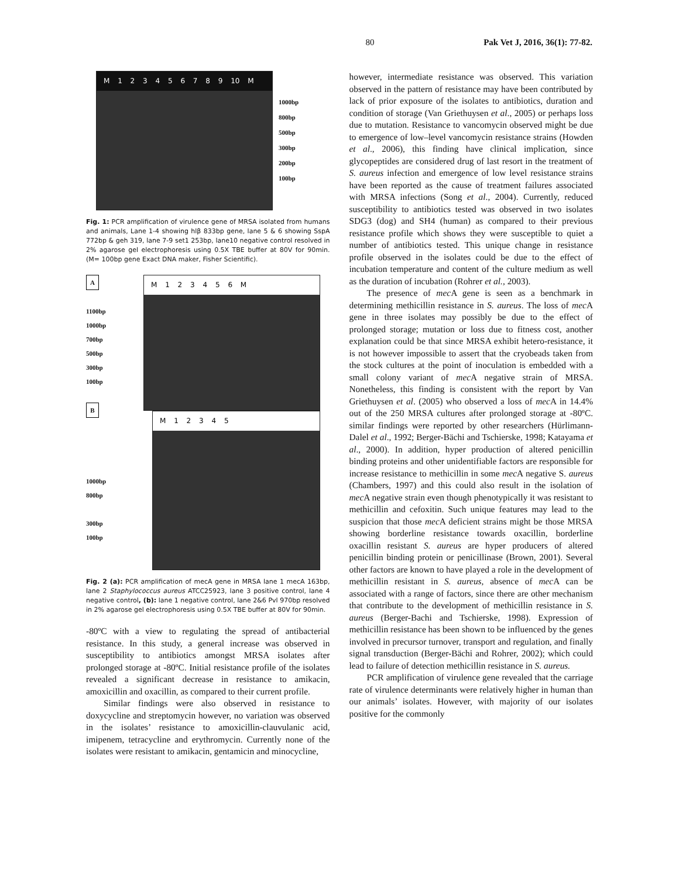80 Pak Vet J, 2016, 36(1): 77-82.
M 1 2 3 4 5 6 7 8 9 10 M
1000bp
800bp
500bp
300bp
200bp
100bp
Fig. 1: PCR amplification of virulence gene of MRSA isolated from humans and animals, Lane 1-4 showing hlβ 833bp gene, lane 5 & 6 showing SspA 772bp & geh 319, lane 7-9 set1 253bp, lane10 negative control resolved in 2% agarose gel electrophoresis using 0.5X TBE buffer at 80V for 90min. (M= 100bp gene Exact DNA maker, Fisher Scientific).
A
1100bp
1000bp
700bp
500bp
300bp
100bp
B
1000bp
800bp
300bp
100bp
M 1 2 3 4 5 6 M
M 1 2 3 4 5
Fig. 2 (a): PCR amplification of mecA gene in MRSA lane 1 mecA 163bp, lane 2 Staphylococcus aureus ATCC25923, lane 3 positive control, lane 4 negative control, (b): lane 1 negative control, lane 2&6 Pvl 970bp resolved in 2% agarose gel electrophoresis using 0.5X TBE buffer at 80V for 90min.
-80ºC with a view to regulating the spread of antibacterial resistance. In this study, a general increase was observed in susceptibility to antibiotics amongst MRSA isolates after prolonged storage at -80ºC. Initial resistance profile of the isolates revealed a significant decrease in resistance to amikacin, amoxicillin and oxacillin, as compared to their current profile.
Similar findings were also observed in resistance to doxycycline and streptomycin however, no variation was observed in the isolates’ resistance to amoxicillin-clauvulanic acid, imipenem, tetracycline and erythromycin. Currently none of the isolates were resistant to amikacin, gentamicin and minocycline,
however, intermediate resistance was observed. This variation observed in the pattern of resistance may have been contributed by lack of prior exposure of the isolates to antibiotics, duration and condition of storage (Van Griethuysen et al., 2005) or perhaps loss due to mutation. Resistance to vancomycin observed might be due to emergence of low–level vancomycin resistance strains (Howden et al., 2006), this finding have clinical implication, since glycopeptides are considered drug of last resort in the treatment of S. aureus infection and emergence of low level resistance strains have been reported as the cause of treatment failures associated with MRSA infections (Song et al., 2004). Currently, reduced susceptibility to antibiotics tested was observed in two isolates SDG3 (dog) and SH4 (human) as compared to their previous resistance profile which shows they were susceptible to quiet a number of antibiotics tested. This unique change in resistance profile observed in the isolates could be due to the effect of incubation temperature and content of the culture medium as well as the duration of incubation (Rohrer et al., 2003).
The presence of mec A gene is seen as a benchmark in determining methicillin resistance in S. aureus. The loss of mec A gene in three isolates may possibly be due to the effect of prolonged storage; mutation or loss due to fitness cost, another explanation could be that since MRSA exhibit hetero-resistance, it is not however impossible to assert that the cryobeads taken from the stock cultures at the point of inoculation is embedded with a small colony variant of mec A negative strain of MRSA. Nonetheless, this finding is consistent with the report by Van Griethuysen et al. (2005) who observed a loss of mec A in 14.4% out of the 250 MRSA cultures after prolonged storage at -80ºC. similar findings were reported by other researchers (Hürlimann-Dalel et al., 1992; Berger-Bächi and Tschierske, 1998; Katayama et al., 2000). In addition, hyper production of altered penicillin binding proteins and other unidentifiable factors are responsible for increase resistance to methicillin in some mec A negative S. aureus (Chambers, 1997) and this could also result in the isolation of mec A negative strain even though phenotypically it was resistant to methicillin and cefoxitin. Such unique features may lead to the suspicion that those mec A deficient strains might be those MRSA showing borderline resistance towards oxacillin, borderline oxacillin resistant S. aureus are hyper producers of altered penicillin binding protein or penicillinase (Brown, 2001). Several other factors are known to have played a role in the development of methicillin resistant in S. aureus, absence of mec A can be associated with a range of factors, since there are other mechanism that contribute to the development of methicillin resistance in S. aureus (Berger-Bachi and Tschierske, 1998). Expression of methicillin resistance has been shown to be influenced by the genes involved in precursor turnover, transport and regulation, and finally signal transduction (Berger-Bächi and Rohrer, 2002); which could lead to failure of detection methicillin resistance in S. aureus.
PCR amplification of virulence gene revealed that the carriage rate of virulence determinants were relatively higher in human than our animals’ isolates. However, with majority of our isolates positive for the commonly